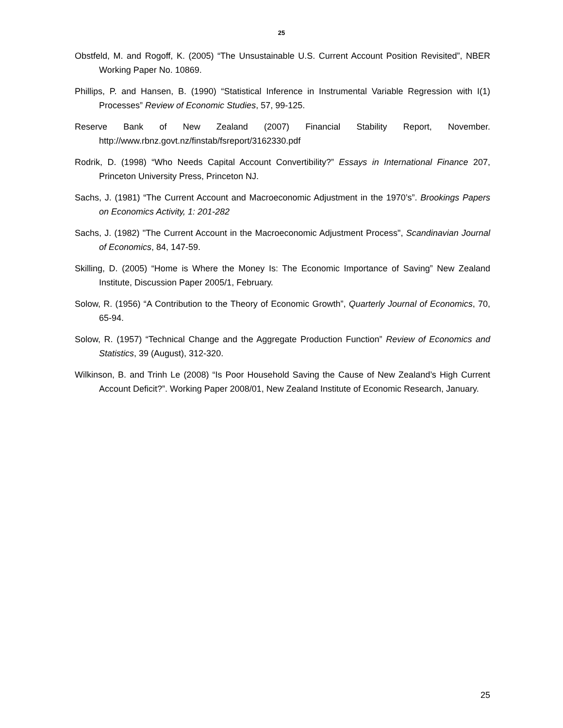25
Obstfeld, M. and Rogoff, K. (2005) “The Unsustainable U.S. Current Account Position Revisited”, NBER Working Paper No. 10869.
Phillips, P. and Hansen, B. (1990) “Statistical Inference in Instrumental Variable Regression with I(1) Processes” Review of Economic Studies, 57, 99-125.
Reserve Bank of New Zealand (2007) Financial Stability Report, November. http://www.rbnz.govt.nz/finstab/fsreport/3162330.pdf
Rodrik, D. (1998) “Who Needs Capital Account Convertibility?” Essays in International Finance 207, Princeton University Press, Princeton NJ.
Sachs, J. (1981) “The Current Account and Macroeconomic Adjustment in the 1970’s”. Brookings Papers on Economics Activity, 1: 201-282
Sachs, J. (1982) "The Current Account in the Macroeconomic Adjustment Process", Scandinavian Journal of Economics, 84, 147-59.
Skilling, D. (2005) “Home is Where the Money Is: The Economic Importance of Saving” New Zealand Institute, Discussion Paper 2005/1, February.
Solow, R. (1956) “A Contribution to the Theory of Economic Growth”, Quarterly Journal of Economics, 70, 65-94.
Solow, R. (1957) “Technical Change and the Aggregate Production Function” Review of Economics and Statistics, 39 (August), 312-320.
Wilkinson, B. and Trinh Le (2008) “Is Poor Household Saving the Cause of New Zealand’s High Current Account Deficit?”. Working Paper 2008/01, New Zealand Institute of Economic Research, January.
25